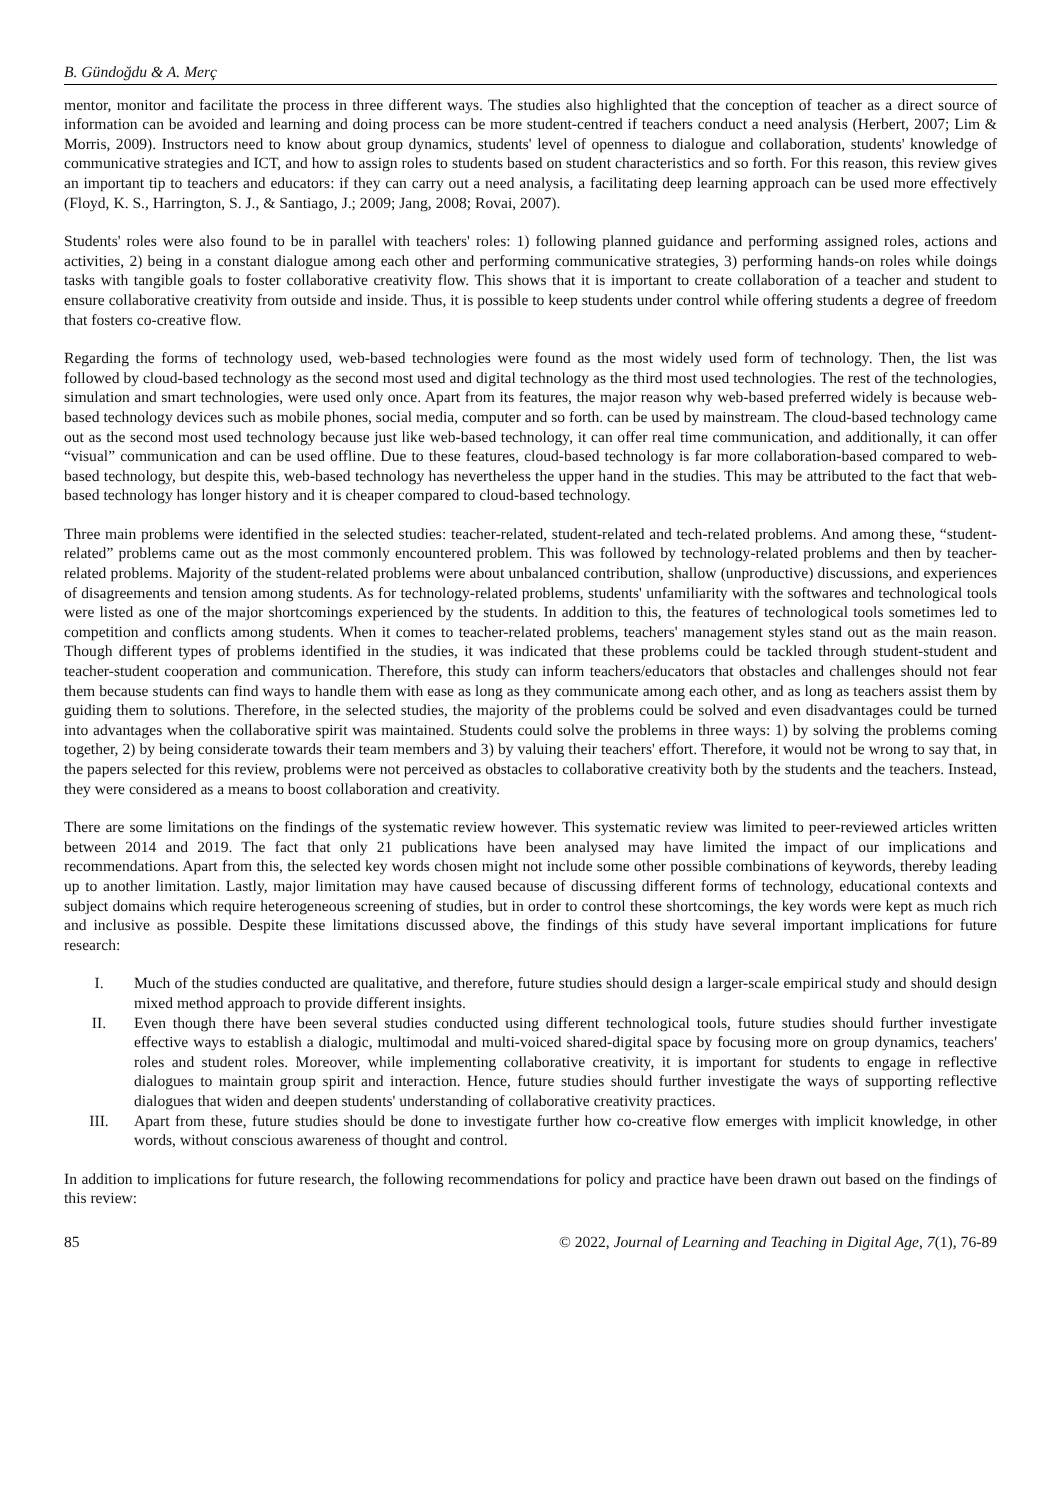B. Gündoğdu & A. Merç
mentor, monitor and facilitate the process in three different ways. The studies also highlighted that the conception of teacher as a direct source of information can be avoided and learning and doing process can be more student-centred if teachers conduct a need analysis (Herbert, 2007; Lim & Morris, 2009). Instructors need to know about group dynamics, students' level of openness to dialogue and collaboration, students' knowledge of communicative strategies and ICT, and how to assign roles to students based on student characteristics and so forth. For this reason, this review gives an important tip to teachers and educators: if they can carry out a need analysis, a facilitating deep learning approach can be used more effectively (Floyd, K. S., Harrington, S. J., & Santiago, J.; 2009; Jang, 2008; Rovai, 2007).
Students' roles were also found to be in parallel with teachers' roles: 1) following planned guidance and performing assigned roles, actions and activities, 2) being in a constant dialogue among each other and performing communicative strategies, 3) performing hands-on roles while doings tasks with tangible goals to foster collaborative creativity flow. This shows that it is important to create collaboration of a teacher and student to ensure collaborative creativity from outside and inside. Thus, it is possible to keep students under control while offering students a degree of freedom that fosters co-creative flow.
Regarding the forms of technology used, web-based technologies were found as the most widely used form of technology. Then, the list was followed by cloud-based technology as the second most used and digital technology as the third most used technologies. The rest of the technologies, simulation and smart technologies, were used only once. Apart from its features, the major reason why web-based preferred widely is because web-based technology devices such as mobile phones, social media, computer and so forth. can be used by mainstream. The cloud-based technology came out as the second most used technology because just like web-based technology, it can offer real time communication, and additionally, it can offer “visual” communication and can be used offline. Due to these features, cloud-based technology is far more collaboration-based compared to web-based technology, but despite this, web-based technology has nevertheless the upper hand in the studies. This may be attributed to the fact that web-based technology has longer history and it is cheaper compared to cloud-based technology.
Three main problems were identified in the selected studies: teacher-related, student-related and tech-related problems. And among these, “student-related” problems came out as the most commonly encountered problem. This was followed by technology-related problems and then by teacher-related problems. Majority of the student-related problems were about unbalanced contribution, shallow (unproductive) discussions, and experiences of disagreements and tension among students. As for technology-related problems, students' unfamiliarity with the softwares and technological tools were listed as one of the major shortcomings experienced by the students. In addition to this, the features of technological tools sometimes led to competition and conflicts among students. When it comes to teacher-related problems, teachers' management styles stand out as the main reason. Though different types of problems identified in the studies, it was indicated that these problems could be tackled through student-student and teacher-student cooperation and communication. Therefore, this study can inform teachers/educators that obstacles and challenges should not fear them because students can find ways to handle them with ease as long as they communicate among each other, and as long as teachers assist them by guiding them to solutions. Therefore, in the selected studies, the majority of the problems could be solved and even disadvantages could be turned into advantages when the collaborative spirit was maintained. Students could solve the problems in three ways: 1) by solving the problems coming together, 2) by being considerate towards their team members and 3) by valuing their teachers' effort. Therefore, it would not be wrong to say that, in the papers selected for this review, problems were not perceived as obstacles to collaborative creativity both by the students and the teachers. Instead, they were considered as a means to boost collaboration and creativity.
There are some limitations on the findings of the systematic review however. This systematic review was limited to peer-reviewed articles written between 2014 and 2019. The fact that only 21 publications have been analysed may have limited the impact of our implications and recommendations. Apart from this, the selected key words chosen might not include some other possible combinations of keywords, thereby leading up to another limitation. Lastly, major limitation may have caused because of discussing different forms of technology, educational contexts and subject domains which require heterogeneous screening of studies, but in order to control these shortcomings, the key words were kept as much rich and inclusive as possible. Despite these limitations discussed above, the findings of this study have several important implications for future research:
I. Much of the studies conducted are qualitative, and therefore, future studies should design a larger-scale empirical study and should design mixed method approach to provide different insights.
II. Even though there have been several studies conducted using different technological tools, future studies should further investigate effective ways to establish a dialogic, multimodal and multi-voiced shared-digital space by focusing more on group dynamics, teachers' roles and student roles. Moreover, while implementing collaborative creativity, it is important for students to engage in reflective dialogues to maintain group spirit and interaction. Hence, future studies should further investigate the ways of supporting reflective dialogues that widen and deepen students' understanding of collaborative creativity practices.
III. Apart from these, future studies should be done to investigate further how co-creative flow emerges with implicit knowledge, in other words, without conscious awareness of thought and control.
In addition to implications for future research, the following recommendations for policy and practice have been drawn out based on the findings of this review:
85 © 2022, Journal of Learning and Teaching in Digital Age, 7(1), 76-89